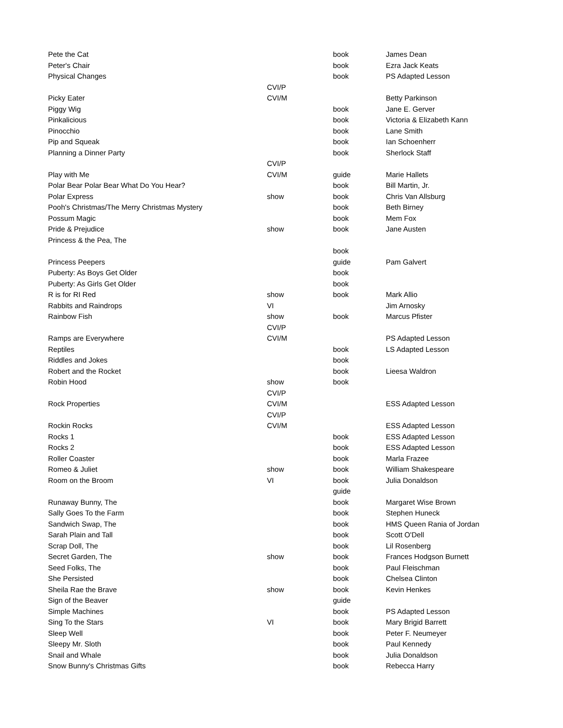| Pete the Cat | | book | James Dean |
| Peter's Chair | | book | Ezra Jack Keats |
| Physical Changes | | book | PS Adapted Lesson |
| | CVI/P | | |
| Picky Eater | CVI/M | | Betty Parkinson |
| Piggy Wig | | book | Jane E. Gerver |
| Pinkalicious | | book | Victoria & Elizabeth Kann |
| Pinocchio | | book | Lane Smith |
| Pip and Squeak | | book | Ian Schoenherr |
| Planning a Dinner Party | | book | Sherlock Staff |
| | CVI/P | | |
| Play with Me | CVI/M | guide | Marie Hallets |
| Polar Bear Polar Bear What Do You Hear? | | book | Bill Martin, Jr. |
| Polar Express | show | book | Chris Van Allsburg |
| Pooh's Christmas/The Merry Christmas Mystery | | book | Beth Birney |
| Possum Magic | | book | Mem Fox |
| Pride & Prejudice | show | book | Jane Austen |
| Princess & the Pea, The | | | |
| | | book | |
| Princess Peepers | | guide | Pam Galvert |
| Puberty: As Boys Get Older | | book | |
| Puberty: As Girls Get Older | | book | |
| R is for RI Red | show | book | Mark Allio |
| Rabbits and Raindrops | VI | | Jim Arnosky |
| Rainbow Fish | show | book | Marcus Pfister |
| | CVI/P | | |
| Ramps are Everywhere | CVI/M | | PS Adapted Lesson |
| Reptiles | | book | LS Adapted Lesson |
| Riddles and Jokes | | book | |
| Robert and the Rocket | | book | Lieesa Waldron |
| Robin Hood | show | book | |
| | CVI/P | | |
| Rock Properties | CVI/M | | ESS Adapted Lesson |
| | CVI/P | | |
| Rockin Rocks | CVI/M | | ESS Adapted Lesson |
| Rocks 1 | | book | ESS Adapted Lesson |
| Rocks 2 | | book | ESS Adapted Lesson |
| Roller Coaster | | book | Marla Frazee |
| Romeo & Juliet | show | book | William Shakespeare |
| Room on the Broom | VI | book | Julia Donaldson |
| | | guide | |
| Runaway Bunny, The | | book | Margaret Wise Brown |
| Sally Goes To the Farm | | book | Stephen Huneck |
| Sandwich Swap, The | | book | HMS Queen Rania of Jordan |
| Sarah Plain and Tall | | book | Scott O'Dell |
| Scrap Doll, The | | book | Lil Rosenberg |
| Secret Garden, The | show | book | Frances Hodgson Burnett |
| Seed Folks, The | | book | Paul Fleischman |
| She Persisted | | book | Chelsea Clinton |
| Sheila Rae the Brave | show | book | Kevin Henkes |
| Sign of the Beaver | | guide | |
| Simple Machines | | book | PS Adapted Lesson |
| Sing To the Stars | VI | book | Mary Brigid Barrett |
| Sleep Well | | book | Peter F. Neumeyer |
| Sleepy Mr. Sloth | | book | Paul Kennedy |
| Snail and Whale | | book | Julia Donaldson |
| Snow Bunny's Christmas Gifts | | book | Rebecca Harry |